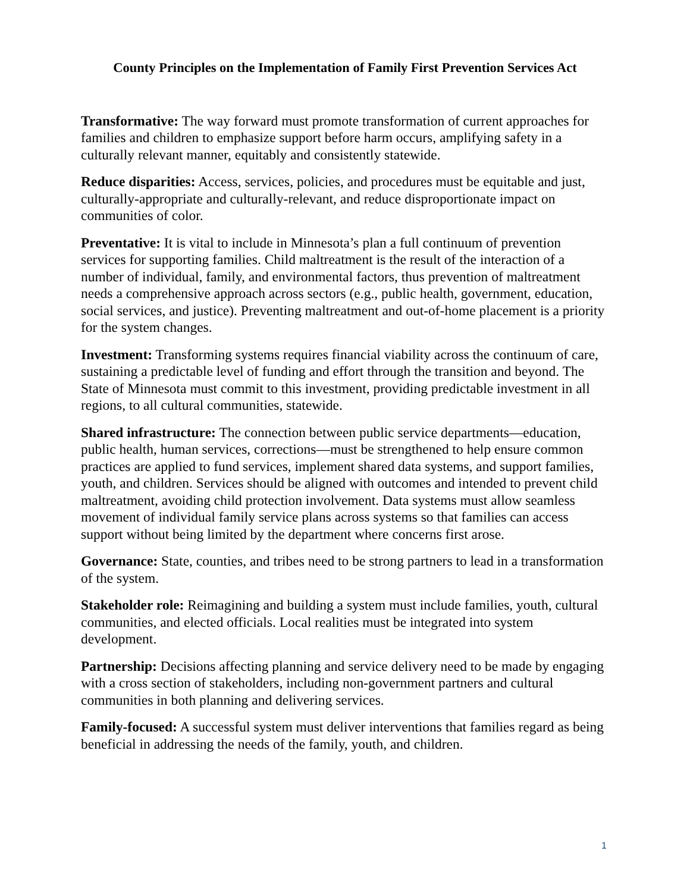County Principles on the Implementation of Family First Prevention Services Act
Transformative: The way forward must promote transformation of current approaches for families and children to emphasize support before harm occurs, amplifying safety in a culturally relevant manner, equitably and consistently statewide.
Reduce disparities: Access, services, policies, and procedures must be equitable and just, culturally-appropriate and culturally-relevant, and reduce disproportionate impact on communities of color.
Preventative: It is vital to include in Minnesota’s plan a full continuum of prevention services for supporting families. Child maltreatment is the result of the interaction of a number of individual, family, and environmental factors, thus prevention of maltreatment needs a comprehensive approach across sectors (e.g., public health, government, education, social services, and justice). Preventing maltreatment and out-of-home placement is a priority for the system changes.
Investment: Transforming systems requires financial viability across the continuum of care, sustaining a predictable level of funding and effort through the transition and beyond. The State of Minnesota must commit to this investment, providing predictable investment in all regions, to all cultural communities, statewide.
Shared infrastructure: The connection between public service departments—education, public health, human services, corrections—must be strengthened to help ensure common practices are applied to fund services, implement shared data systems, and support families, youth, and children. Services should be aligned with outcomes and intended to prevent child maltreatment, avoiding child protection involvement. Data systems must allow seamless movement of individual family service plans across systems so that families can access support without being limited by the department where concerns first arose.
Governance: State, counties, and tribes need to be strong partners to lead in a transformation of the system.
Stakeholder role: Reimagining and building a system must include families, youth, cultural communities, and elected officials. Local realities must be integrated into system development.
Partnership: Decisions affecting planning and service delivery need to be made by engaging with a cross section of stakeholders, including non-government partners and cultural communities in both planning and delivering services.
Family-focused: A successful system must deliver interventions that families regard as being beneficial in addressing the needs of the family, youth, and children.
1